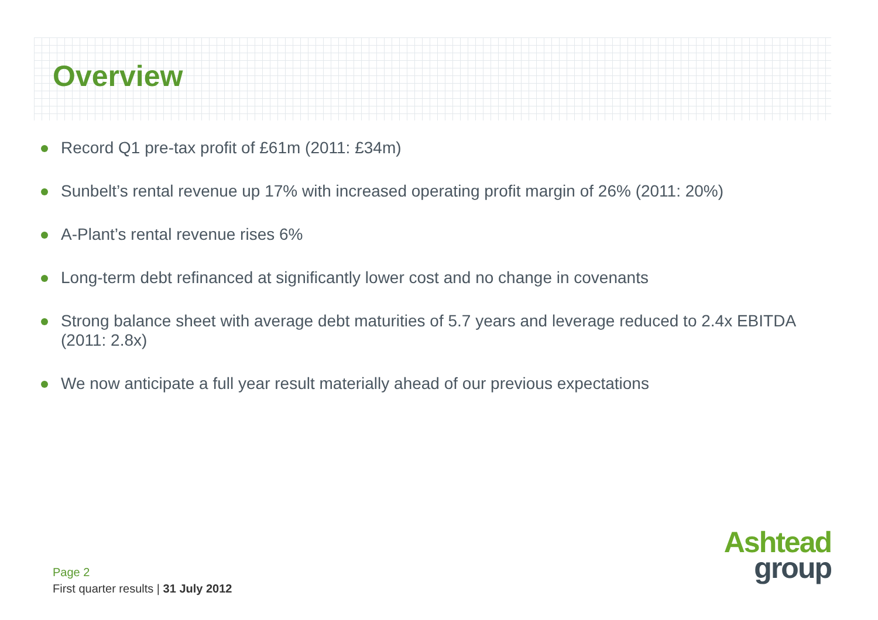Overview
Record Q1 pre-tax profit of £61m (2011: £34m)
Sunbelt’s rental revenue up 17% with increased operating profit margin of 26% (2011: 20%)
A-Plant’s rental revenue rises 6%
Long-term debt refinanced at significantly lower cost and no change in covenants
Strong balance sheet with average debt maturities of 5.7 years and leverage reduced to 2.4x EBITDA (2011: 2.8x)
We now anticipate a full year result materially ahead of our previous expectations
Page 2
First quarter results | 31 July 2012
Ashtead
group